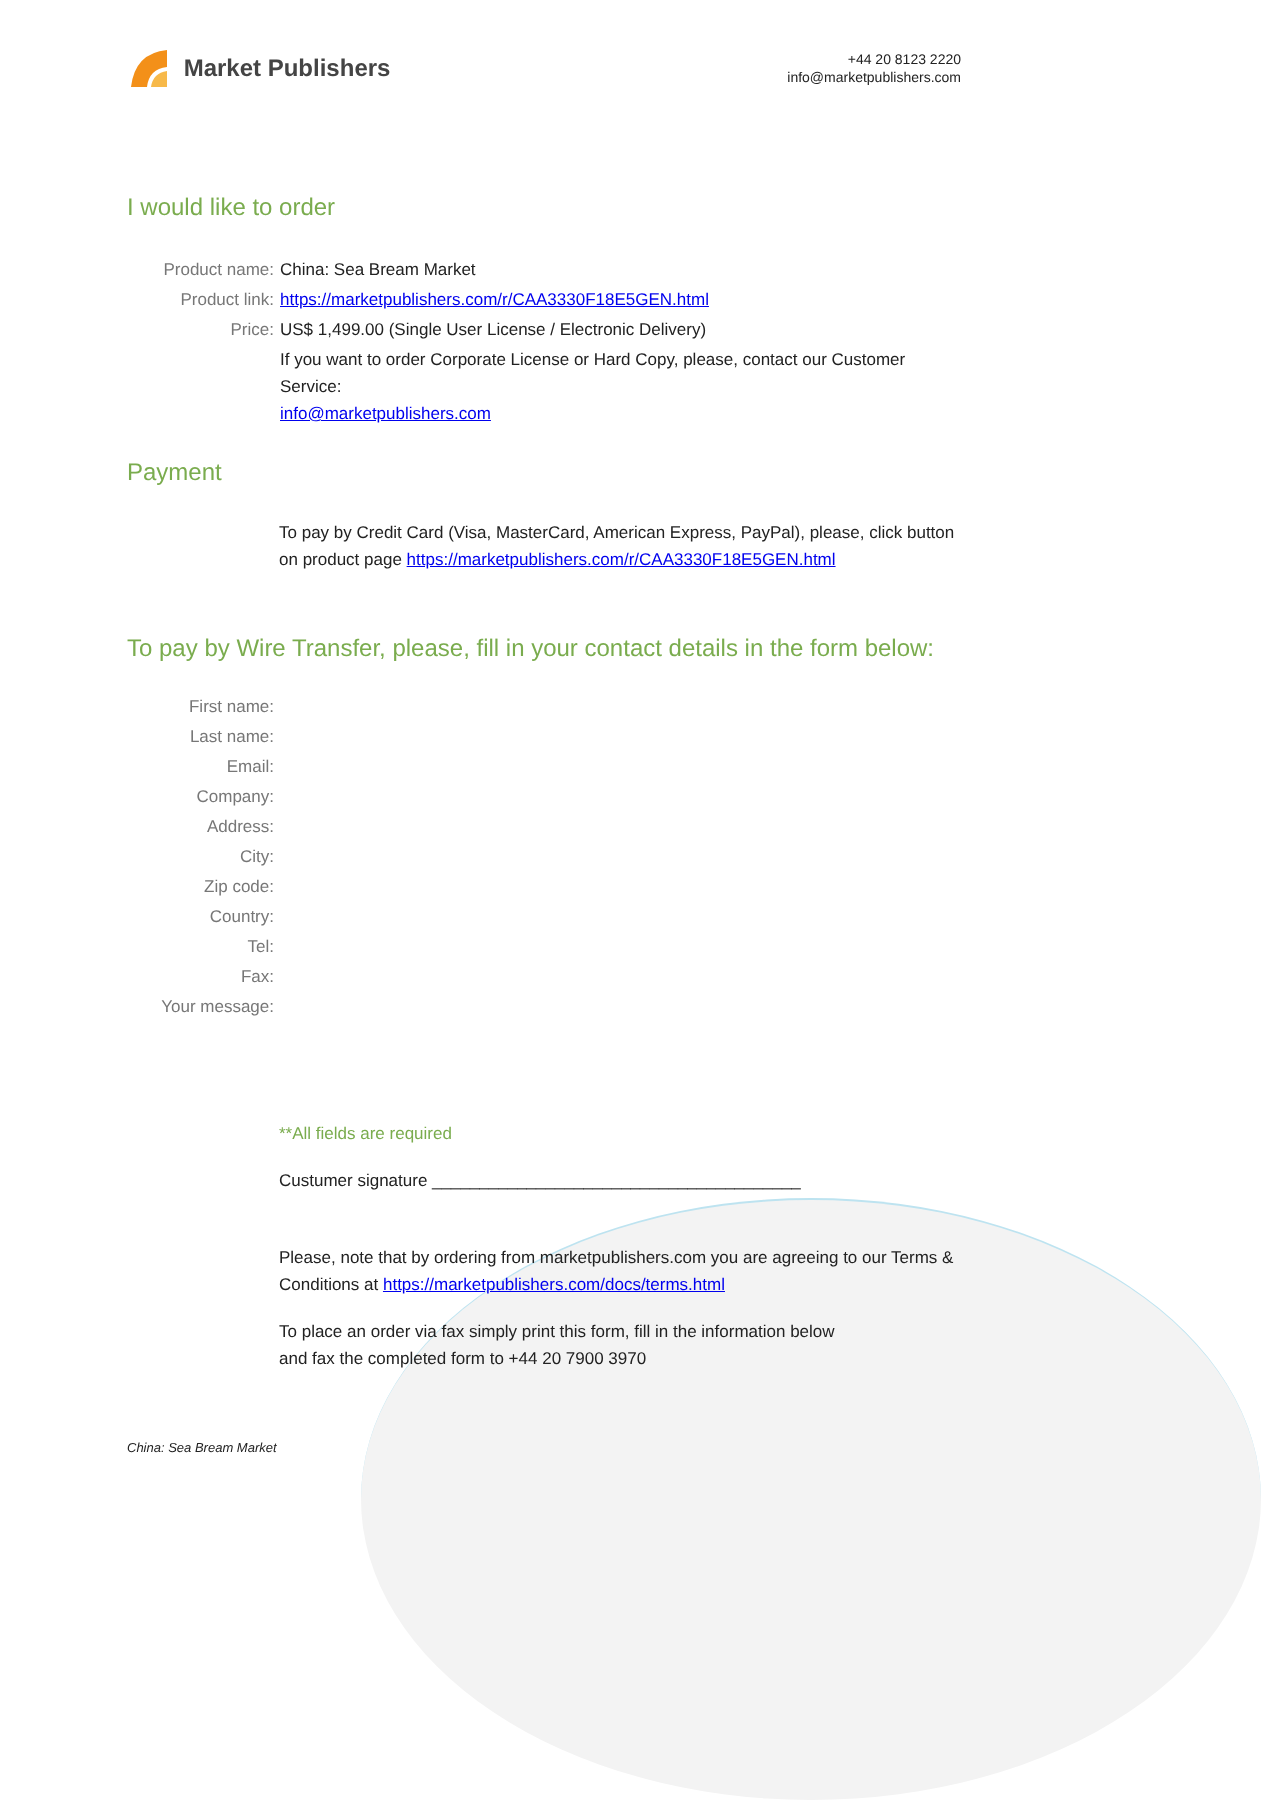Market Publishers
+44 20 8123 2220
info@marketpublishers.com
I would like to order
Product name: China: Sea Bream Market
Product link: https://marketpublishers.com/r/CAA3330F18E5GEN.html
Price: US$ 1,499.00 (Single User License / Electronic Delivery)
If you want to order Corporate License or Hard Copy, please, contact our Customer Service:
info@marketpublishers.com
Payment
To pay by Credit Card (Visa, MasterCard, American Express, PayPal), please, click button on product page https://marketpublishers.com/r/CAA3330F18E5GEN.html
To pay by Wire Transfer, please, fill in your contact details in the form below:
First name:
Last name:
Email:
Company:
Address:
City:
Zip code:
Country:
Tel:
Fax:
Your message:
**All fields are required
Custumer signature _______________________________________
Please, note that by ordering from marketpublishers.com you are agreeing to our Terms & Conditions at https://marketpublishers.com/docs/terms.html
To place an order via fax simply print this form, fill in the information below
and fax the completed form to +44 20 7900 3970
China: Sea Bream Market